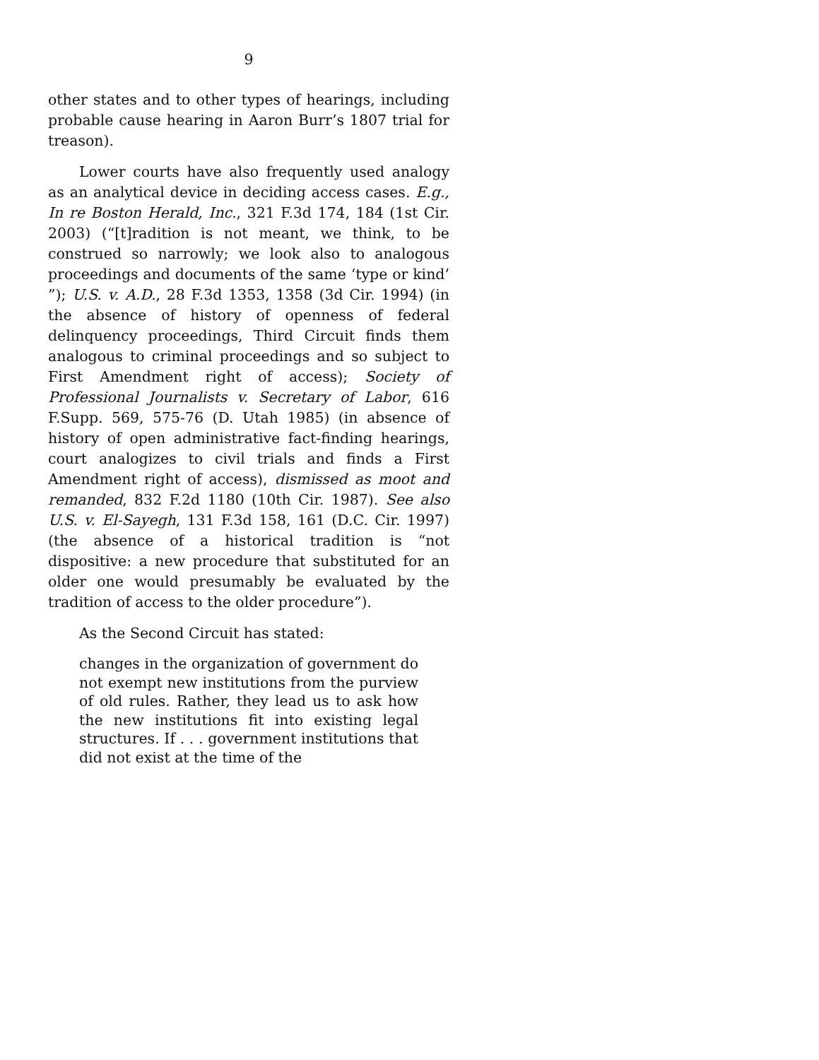9
other states and to other types of hearings, including probable cause hearing in Aaron Burr’s 1807 trial for treason).
Lower courts have also frequently used analogy as an analytical device in deciding access cases. E.g., In re Boston Herald, Inc., 321 F.3d 174, 184 (1st Cir. 2003) (“[t]radition is not meant, we think, to be construed so narrowly; we look also to analogous proceedings and documents of the same ‘type or kind’ ”); U.S. v. A.D., 28 F.3d 1353, 1358 (3d Cir. 1994) (in the absence of history of openness of federal delinquency proceedings, Third Circuit finds them analogous to criminal proceedings and so subject to First Amendment right of access); Society of Professional Journalists v. Secretary of Labor, 616 F.Supp. 569, 575-76 (D. Utah 1985) (in absence of history of open administrative fact-finding hearings, court analogizes to civil trials and finds a First Amendment right of access), dismissed as moot and remanded, 832 F.2d 1180 (10th Cir. 1987). See also U.S. v. El-Sayegh, 131 F.3d 158, 161 (D.C. Cir. 1997) (the absence of a historical tradition is “not dispositive: a new procedure that substituted for an older one would presumably be evaluated by the tradition of access to the older procedure”).
As the Second Circuit has stated:
changes in the organization of government do not exempt new institutions from the purview of old rules. Rather, they lead us to ask how the new institutions fit into existing legal structures. If . . . government institutions that did not exist at the time of the